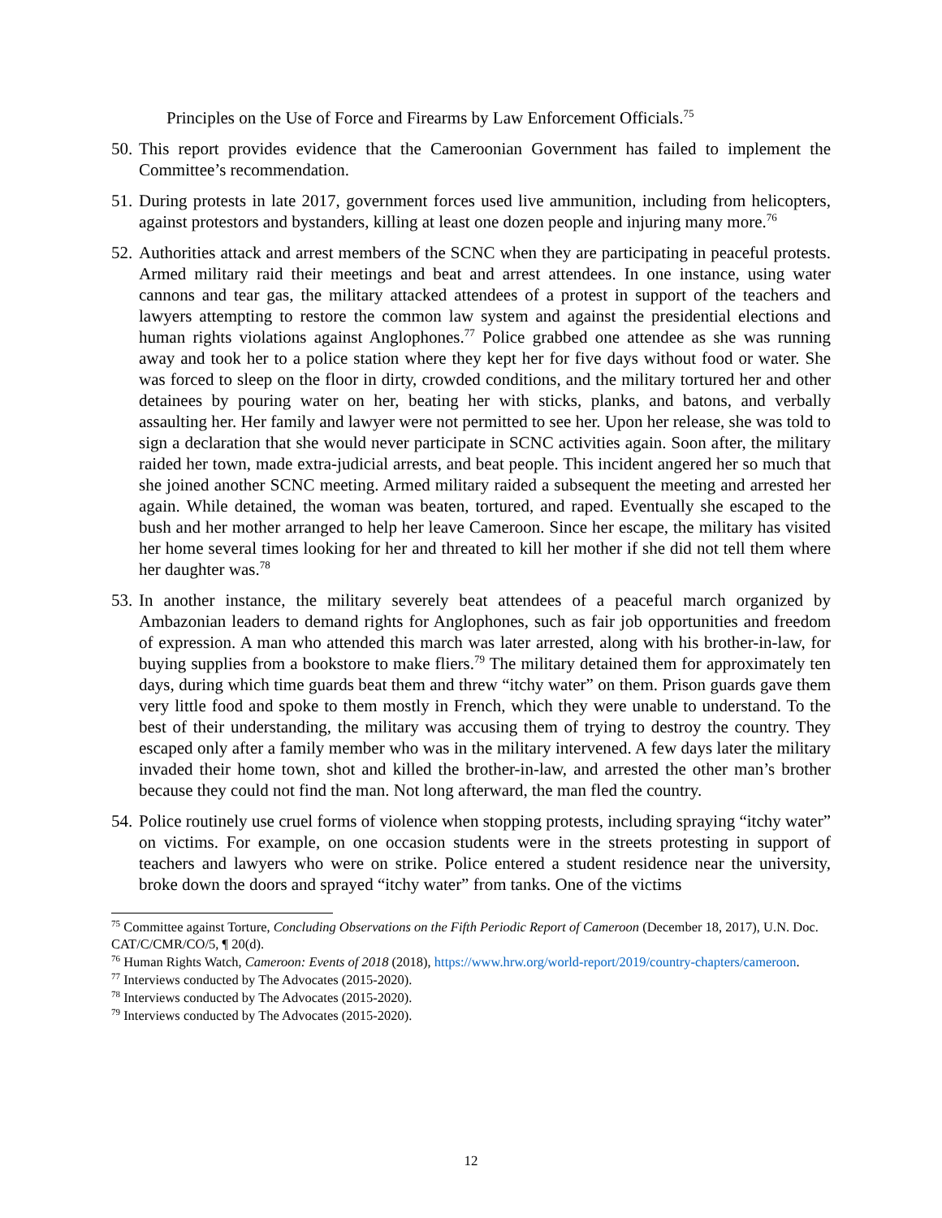Principles on the Use of Force and Firearms by Law Enforcement Officials.<sup>75</sup>
50.
This report provides evidence that the Cameroonian Government has failed to implement the Committee’s recommendation.
51.
During protests in late 2017, government forces used live ammunition, including from helicopters, against protestors and bystanders, killing at least one dozen people and injuring many more.<sup>76</sup>
52.
Authorities attack and arrest members of the SCNC when they are participating in peaceful protests. Armed military raid their meetings and beat and arrest attendees. In one instance, using water cannons and tear gas, the military attacked attendees of a protest in support of the teachers and lawyers attempting to restore the common law system and against the presidential elections and human rights violations against Anglophones.<sup>77</sup> Police grabbed one attendee as she was running away and took her to a police station where they kept her for five days without food or water. She was forced to sleep on the floor in dirty, crowded conditions, and the military tortured her and other detainees by pouring water on her, beating her with sticks, planks, and batons, and verbally assaulting her. Her family and lawyer were not permitted to see her. Upon her release, she was told to sign a declaration that she would never participate in SCNC activities again. Soon after, the military raided her town, made extra-judicial arrests, and beat people. This incident angered her so much that she joined another SCNC meeting. Armed military raided a subsequent the meeting and arrested her again. While detained, the woman was beaten, tortured, and raped. Eventually she escaped to the bush and her mother arranged to help her leave Cameroon. Since her escape, the military has visited her home several times looking for her and threated to kill her mother if she did not tell them where her daughter was.<sup>78</sup>
53.
In another instance, the military severely beat attendees of a peaceful march organized by Ambazonian leaders to demand rights for Anglophones, such as fair job opportunities and freedom of expression. A man who attended this march was later arrested, along with his brother-in-law, for buying supplies from a bookstore to make fliers.<sup>79</sup> The military detained them for approximately ten days, during which time guards beat them and threw “itchy water” on them. Prison guards gave them very little food and spoke to them mostly in French, which they were unable to understand. To the best of their understanding, the military was accusing them of trying to destroy the country. They escaped only after a family member who was in the military intervened. A few days later the military invaded their home town, shot and killed the brother-in-law, and arrested the other man’s brother because they could not find the man. Not long afterward, the man fled the country.
54.
Police routinely use cruel forms of violence when stopping protests, including spraying “itchy water” on victims. For example, on one occasion students were in the streets protesting in support of teachers and lawyers who were on strike. Police entered a student residence near the university, broke down the doors and sprayed “itchy water” from tanks. One of the victims
<sup>75</sup> Committee against Torture, Concluding Observations on the Fifth Periodic Report of Cameroon (December 18, 2017), U.N. Doc. CAT/C/CMR/CO/5, ¶ 20(d).
<sup>76</sup> Human Rights Watch, Cameroon: Events of 2018 (2018), https://www.hrw.org/world-report/2019/country-chapters/cameroon.
<sup>77</sup> Interviews conducted by The Advocates (2015-2020).
<sup>78</sup> Interviews conducted by The Advocates (2015-2020).
<sup>79</sup> Interviews conducted by The Advocates (2015-2020).
12